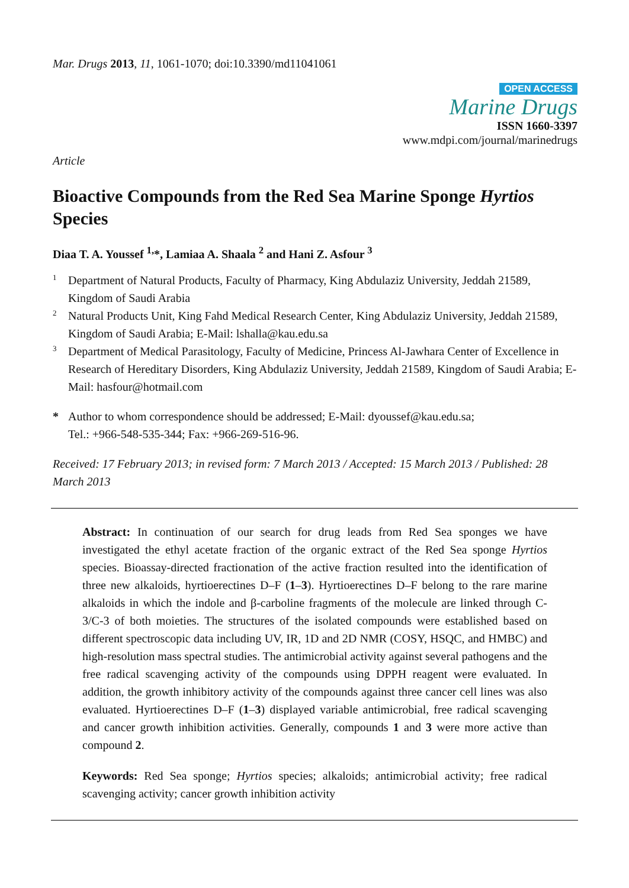Mar. Drugs 2013, 11, 1061-1070; doi:10.3390/md11041061
OPEN ACCESS
Marine Drugs
ISSN 1660-3397
www.mdpi.com/journal/marinedrugs
Article
Bioactive Compounds from the Red Sea Marine Sponge Hyrtios Species
Diaa T. A. Youssef <sup>1,</sup>*, Lamiaa A. Shaala <sup>2</sup> and Hani Z. Asfour <sup>3</sup>
1
Department of Natural Products, Faculty of Pharmacy, King Abdulaziz University, Jeddah 21589, Kingdom of Saudi Arabia
2
Natural Products Unit, King Fahd Medical Research Center, King Abdulaziz University, Jeddah 21589, Kingdom of Saudi Arabia; E-Mail: lshalla@kau.edu.sa
3
Department of Medical Parasitology, Faculty of Medicine, Princess Al-Jawhara Center of Excellence in Research of Hereditary Disorders, King Abdulaziz University, Jeddah 21589, Kingdom of Saudi Arabia; E-Mail: hasfour@hotmail.com
*
Author to whom correspondence should be addressed; E-Mail: dyoussef@kau.edu.sa;
Tel.: +966-548-535-344; Fax: +966-269-516-96.
Received: 17 February 2013; in revised form: 7 March 2013 / Accepted: 15 March 2013 / Published: 28 March 2013
Abstract: In continuation of our search for drug leads from Red Sea sponges we have investigated the ethyl acetate fraction of the organic extract of the Red Sea sponge Hyrtios species. Bioassay-directed fractionation of the active fraction resulted into the identification of three new alkaloids, hyrtioerectines D–F (1–3). Hyrtioerectines D–F belong to the rare marine alkaloids in which the indole and β-carboline fragments of the molecule are linked through C-3/C-3 of both moieties. The structures of the isolated compounds were established based on different spectroscopic data including UV, IR, 1D and 2D NMR (COSY, HSQC, and HMBC) and high-resolution mass spectral studies. The antimicrobial activity against several pathogens and the free radical scavenging activity of the compounds using DPPH reagent were evaluated. In addition, the growth inhibitory activity of the compounds against three cancer cell lines was also evaluated. Hyrtioerectines D–F (1–3) displayed variable antimicrobial, free radical scavenging and cancer growth inhibition activities. Generally, compounds 1 and 3 were more active than compound 2.
Keywords: Red Sea sponge; Hyrtios species; alkaloids; antimicrobial activity; free radical scavenging activity; cancer growth inhibition activity